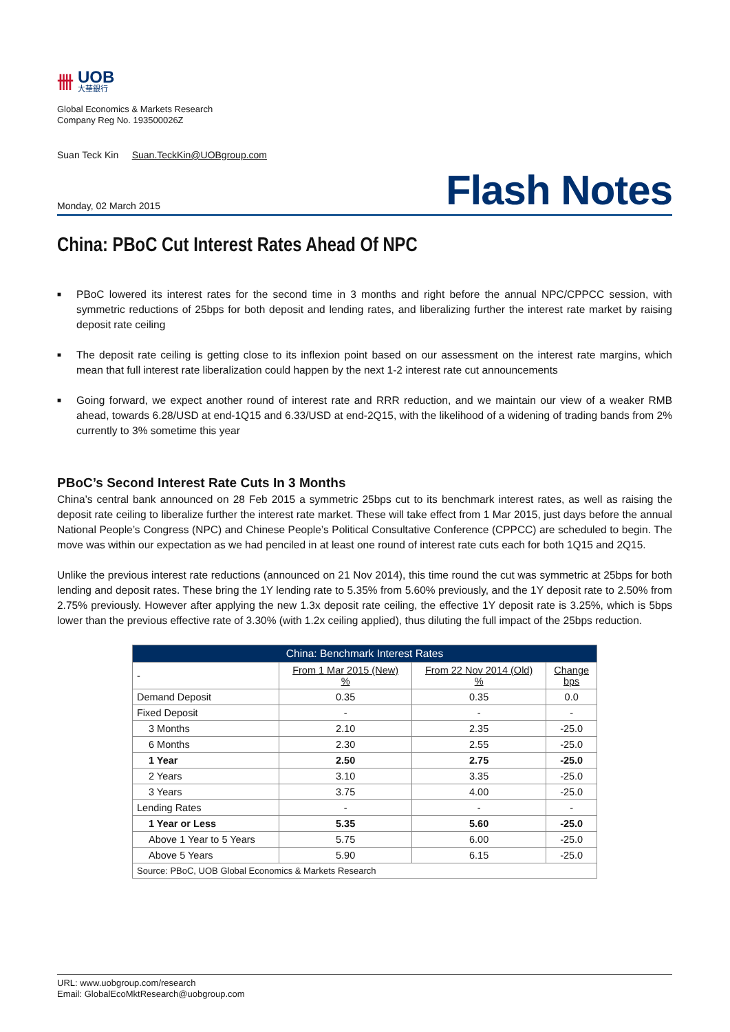卌
UOB
大華銀行
Global Economics & Markets Research
Company Reg No. 193500026Z
Suan Teck Kin Suan.TeckKin@UOBgroup.com
Monday, 02 March 2015
Flash Notes
China: PBoC Cut Interest Rates Ahead Of NPC
■ PBoC lowered its interest rates for the second time in 3 months and right before the annual NPC/CPPCC session, with symmetric reductions of 25bps for both deposit and lending rates, and liberalizing further the interest rate market by raising deposit rate ceiling
■ The deposit rate ceiling is getting close to its inflexion point based on our assessment on the interest rate margins, which mean that full interest rate liberalization could happen by the next 1-2 interest rate cut announcements
■ Going forward, we expect another round of interest rate and RRR reduction, and we maintain our view of a weaker RMB ahead, towards 6.28/USD at end-1Q15 and 6.33/USD at end-2Q15, with the likelihood of a widening of trading bands from 2% currently to 3% sometime this year
PBoC’s Second Interest Rate Cuts In 3 Months
China’s central bank announced on 28 Feb 2015 a symmetric 25bps cut to its benchmark interest rates, as well as raising the deposit rate ceiling to liberalize further the interest rate market. These will take effect from 1 Mar 2015, just days before the annual National People’s Congress (NPC) and Chinese People’s Political Consultative Conference (CPPCC) are scheduled to begin. The move was within our expectation as we had penciled in at least one round of interest rate cuts each for both 1Q15 and 2Q15.
Unlike the previous interest rate reductions (announced on 21 Nov 2014), this time round the cut was symmetric at 25bps for both lending and deposit rates. These bring the 1Y lending rate to 5.35% from 5.60% previously, and the 1Y deposit rate to 2.50% from 2.75% previously. However after applying the new 1.3x deposit rate ceiling, the effective 1Y deposit rate is 3.25%, which is 5bps lower than the previous effective rate of 3.30% (with 1.2x ceiling applied), thus diluting the full impact of the 25bps reduction.
| China: Benchmark Interest Rates | | | |
| --- | --- | --- | --- |
| - | From 1 Mar 2015 (New) % | From 22 Nov 2014 (Old) % | Change bps |
| Demand Deposit | 0.35 | 0.35 | 0.0 |
| Fixed Deposit | - | - | - |
| 3 Months | 2.10 | 2.35 | -25.0 |
| 6 Months | 2.30 | 2.55 | -25.0 |
| 1 Year | 2.50 | 2.75 | -25.0 |
| 2 Years | 3.10 | 3.35 | -25.0 |
| 3 Years | 3.75 | 4.00 | -25.0 |
| Lending Rates | - | - | - |
| 1 Year or Less | 5.35 | 5.60 | -25.0 |
| Above 1 Year to 5 Years | 5.75 | 6.00 | -25.0 |
| Above 5 Years | 5.90 | 6.15 | -25.0 |
| Source: PBoC, UOB Global Economics & Markets Research | | | |
URL: www.uobgroup.com/research
Email: GlobalEcoMktResearch@uobgroup.com